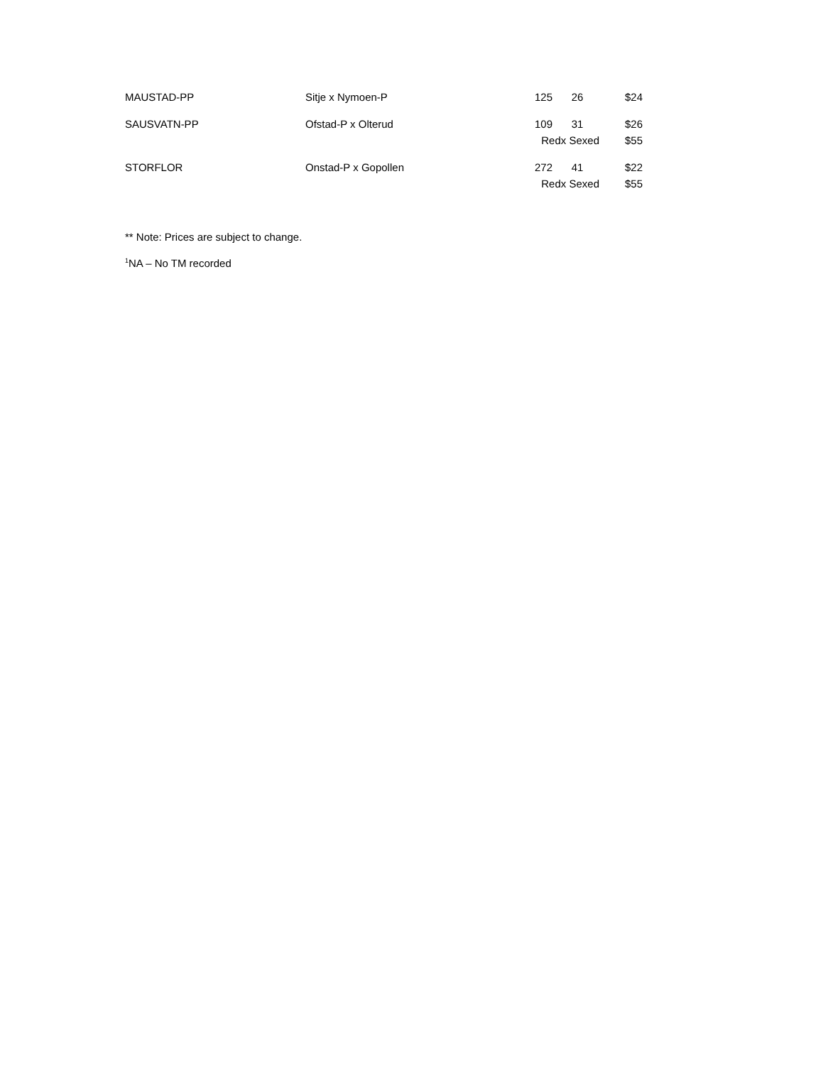| MAUSTAD-PP | Sitje x Nymoen-P | 125 | 26 | $24 |
| SAUSVATN-PP | Ofstad-P x Olterud | 109 | 31 | $26 |
| | | Redx Sexed | | $55 |
| STORFLOR | Onstad-P x Gopollen | 272 | 41 | $22 |
| | | Redx Sexed | | $55 |
** Note: Prices are subject to change.
<sup>1</sup> NA – No TM recorded